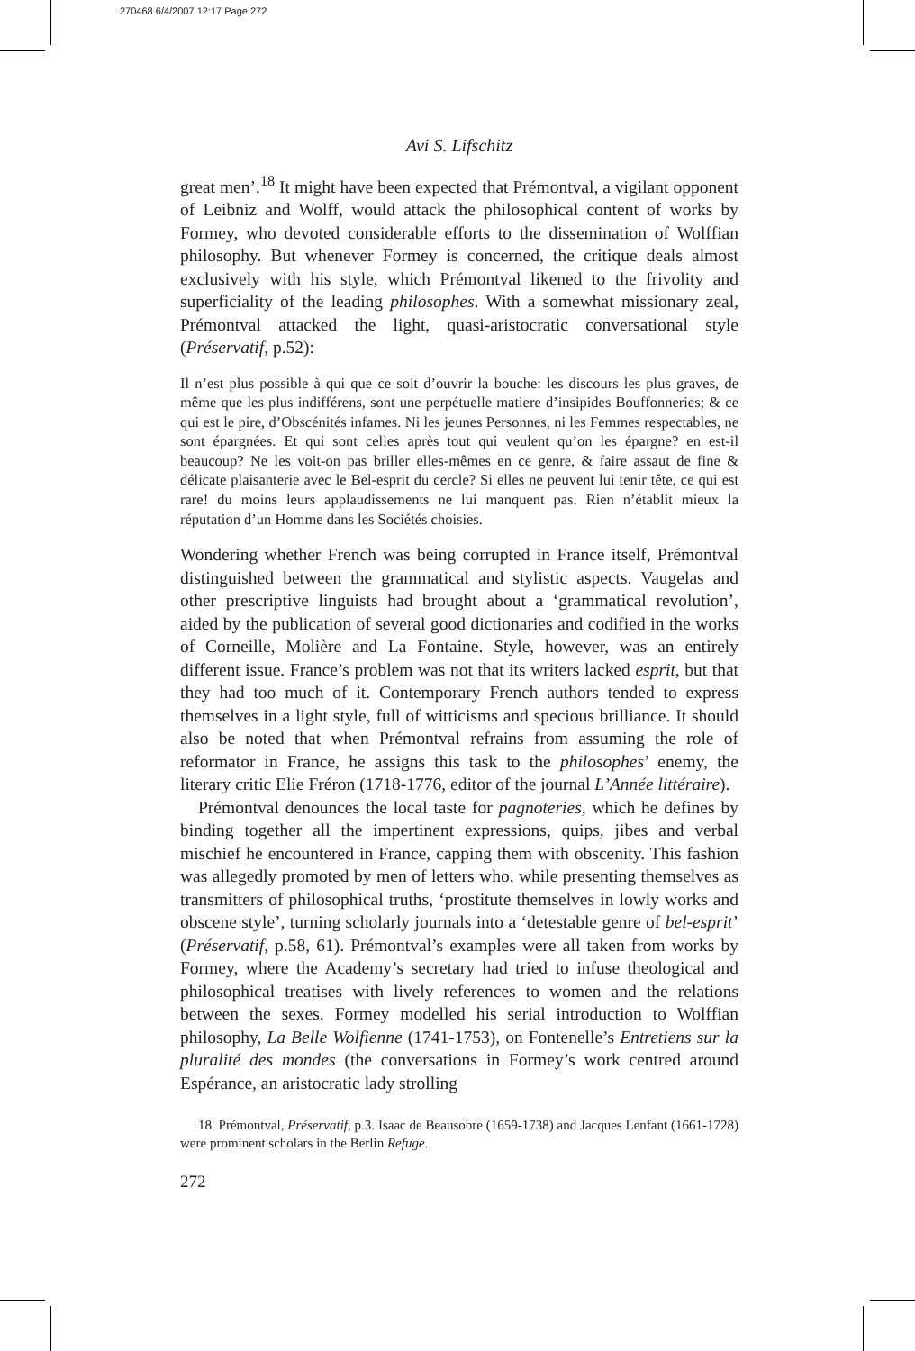270468 6/4/2007 12:17 Page 272
Avi S. Lifschitz
great men’.<sup>18</sup> It might have been expected that Prémontval, a vigilant opponent of Leibniz and Wolff, would attack the philosophical content of works by Formey, who devoted considerable efforts to the dissemination of Wolffian philosophy. But whenever Formey is concerned, the critique deals almost exclusively with his style, which Prémontval likened to the frivolity and superficiality of the leading philosophes. With a somewhat missionary zeal, Prémontval attacked the light, quasi-aristocratic conversational style (Préservatif, p.52):
Il n’est plus possible à qui que ce soit d’ouvrir la bouche: les discours les plus graves, de même que les plus indifférens, sont une perpétuelle matiere d’insipides Bouffonneries; & ce qui est le pire, d’Obscénités infames. Ni les jeunes Personnes, ni les Femmes respectables, ne sont épargnées. Et qui sont celles après tout qui veulent qu’on les épargne? en est-il beaucoup? Ne les voit-on pas briller elles-mêmes en ce genre, & faire assaut de fine & délicate plaisanterie avec le Bel-esprit du cercle? Si elles ne peuvent lui tenir tête, ce qui est rare! du moins leurs applaudissements ne lui manquent pas. Rien n’établit mieux la réputation d’un Homme dans les Sociétés choisies.
Wondering whether French was being corrupted in France itself, Prémontval distinguished between the grammatical and stylistic aspects. Vaugelas and other prescriptive linguists had brought about a ‘grammatical revolution’, aided by the publication of several good dictionaries and codified in the works of Corneille, Molière and La Fontaine. Style, however, was an entirely different issue. France’s problem was not that its writers lacked esprit, but that they had too much of it. Contemporary French authors tended to express themselves in a light style, full of witticisms and specious brilliance. It should also be noted that when Prémontval refrains from assuming the role of reformator in France, he assigns this task to the philosophes’ enemy, the literary critic Elie Fréron (1718-1776, editor of the journal L’Année littéraire).
Prémontval denounces the local taste for pagnoteries, which he defines by binding together all the impertinent expressions, quips, jibes and verbal mischief he encountered in France, capping them with obscenity. This fashion was allegedly promoted by men of letters who, while presenting themselves as transmitters of philosophical truths, ‘prostitute themselves in lowly works and obscene style’, turning scholarly journals into a ‘detestable genre of bel-esprit’ (Préservatif, p.58, 61). Prémontval’s examples were all taken from works by Formey, where the Academy’s secretary had tried to infuse theological and philosophical treatises with lively references to women and the relations between the sexes. Formey modelled his serial introduction to Wolffian philosophy, La Belle Wolfienne (1741-1753), on Fontenelle’s Entretiens sur la pluralité des mondes (the conversations in Formey’s work centred around Espérance, an aristocratic lady strolling
18. Prémontval, Préservatif, p.3. Isaac de Beausobre (1659-1738) and Jacques Lenfant (1661-1728) were prominent scholars in the Berlin Refuge.
272